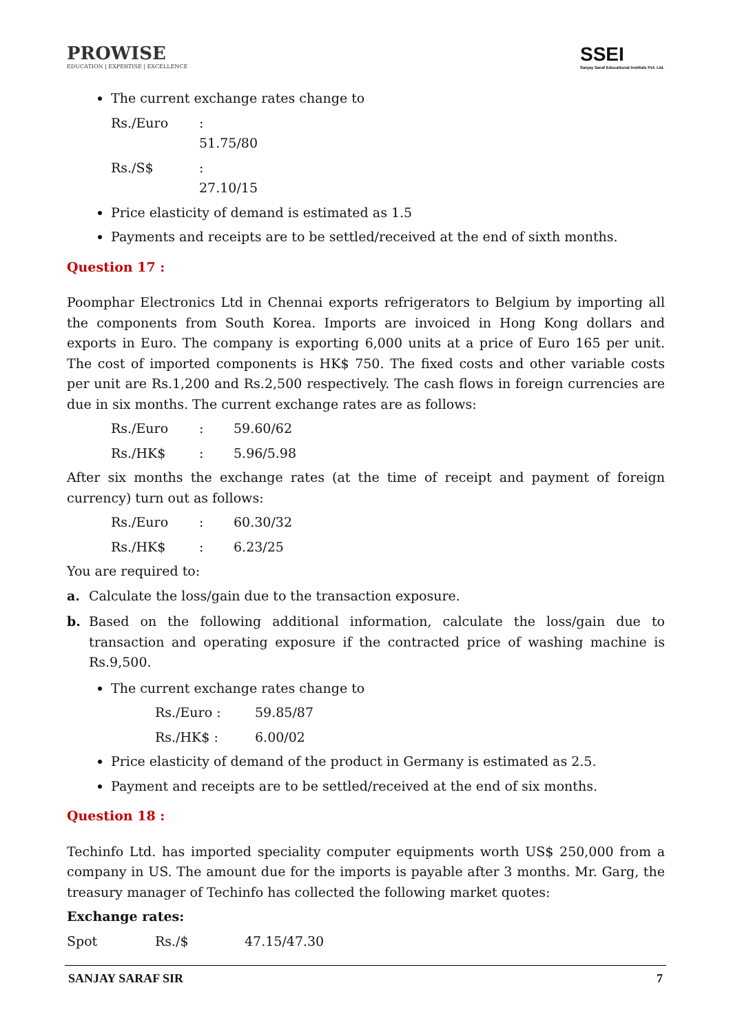PROWISE
EDUCATION | EXPERTISE | EXCELLENCE
SSEI
Sanjay Saraf Educational Institute Pvt. Ltd.
The current exchange rates change to
Rs./Euro: 51.75/80
Rs./S$: 27.10/15
Price elasticity of demand is estimated as 1.5
Payments and receipts are to be settled/received at the end of sixth months.
Question 17 :
Poomphar Electronics Ltd in Chennai exports refrigerators to Belgium by importing all the components from South Korea. Imports are invoiced in Hong Kong dollars and exports in Euro. The company is exporting 6,000 units at a price of Euro 165 per unit. The cost of imported components is HK$ 750. The fixed costs and other variable costs per unit are Rs.1,200 and Rs.2,500 respectively. The cash flows in foreign currencies are due in six months. The current exchange rates are as follows:
Rs./Euro: 59.60/62
Rs./HK$: 5.96/5.98
After six months the exchange rates (at the time of receipt and payment of foreign currency) turn out as follows:
Rs./Euro: 60.30/32
Rs./HK$: 6.23/25
You are required to:
a. Calculate the loss/gain due to the transaction exposure.
b. Based on the following additional information, calculate the loss/gain due to transaction and operating exposure if the contracted price of washing machine is Rs.9,500.
The current exchange rates change to
Rs./Euro : 59.85/87
Rs./HK$ : 6.00/02
Price elasticity of demand of the product in Germany is estimated as 2.5.
Payment and receipts are to be settled/received at the end of six months.
Question 18 :
Techinfo Ltd. has imported speciality computer equipments worth US$ 250,000 from a company in US. The amount due for the imports is payable after 3 months. Mr. Garg, the treasury manager of Techinfo has collected the following market quotes:
Exchange rates:
Spot Rs./$ 47.15/47.30
SANJAY SARAF SIR 7